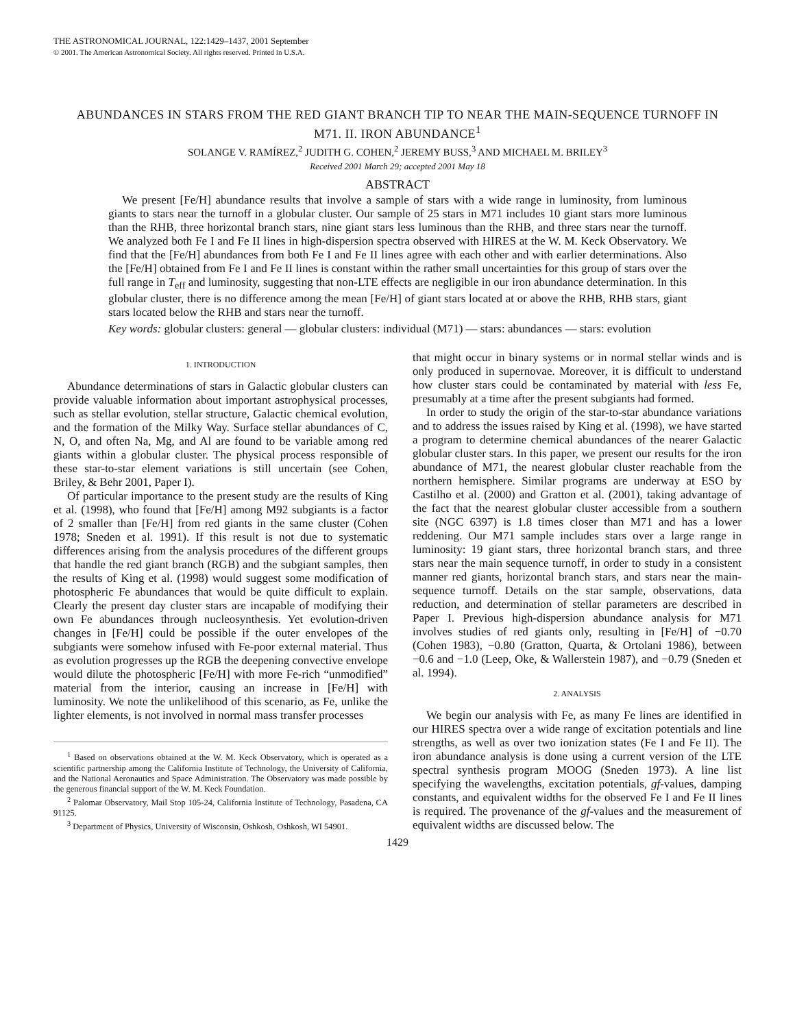THE ASTRONOMICAL JOURNAL, 122:1429–1437, 2001 September
© 2001. The American Astronomical Society. All rights reserved. Printed in U.S.A.
ABUNDANCES IN STARS FROM THE RED GIANT BRANCH TIP TO NEAR THE MAIN-SEQUENCE TURNOFF IN M71. II. IRON ABUNDANCE<sup>1</sup>
SOLANGE V. RAMÍREZ,<sup>2</sup> JUDITH G. COHEN,<sup>2</sup> JEREMY BUSS,<sup>3</sup> AND MICHAEL M. BRILEY<sup>3</sup>
Received 2001 March 29; accepted 2001 May 18
ABSTRACT
We present [Fe/H] abundance results that involve a sample of stars with a wide range in luminosity, from luminous giants to stars near the turnoff in a globular cluster. Our sample of 25 stars in M71 includes 10 giant stars more luminous than the RHB, three horizontal branch stars, nine giant stars less luminous than the RHB, and three stars near the turnoff. We analyzed both Fe I and Fe II lines in high-dispersion spectra observed with HIRES at the W. M. Keck Observatory. We find that the [Fe/H] abundances from both Fe I and Fe II lines agree with each other and with earlier determinations. Also the [Fe/H] obtained from Fe I and Fe II lines is constant within the rather small uncertainties for this group of stars over the full range in T<sub>eff</sub> and luminosity, suggesting that non-LTE effects are negligible in our iron abundance determination. In this globular cluster, there is no difference among the mean [Fe/H] of giant stars located at or above the RHB, RHB stars, giant stars located below the RHB and stars near the turnoff.
Key words: globular clusters: general — globular clusters: individual (M71) — stars: abundances — stars: evolution
1. INTRODUCTION
Abundance determinations of stars in Galactic globular clusters can provide valuable information about important astrophysical processes, such as stellar evolution, stellar structure, Galactic chemical evolution, and the formation of the Milky Way. Surface stellar abundances of C, N, O, and often Na, Mg, and Al are found to be variable among red giants within a globular cluster. The physical process responsible of these star-to-star element variations is still uncertain (see Cohen, Briley, & Behr 2001, Paper I).
Of particular importance to the present study are the results of King et al. (1998), who found that [Fe/H] among M92 subgiants is a factor of 2 smaller than [Fe/H] from red giants in the same cluster (Cohen 1978; Sneden et al. 1991). If this result is not due to systematic differences arising from the analysis procedures of the different groups that handle the red giant branch (RGB) and the subgiant samples, then the results of King et al. (1998) would suggest some modification of photospheric Fe abundances that would be quite difficult to explain. Clearly the present day cluster stars are incapable of modifying their own Fe abundances through nucleosynthesis. Yet evolution-driven changes in [Fe/H] could be possible if the outer envelopes of the subgiants were somehow infused with Fe-poor external material. Thus as evolution progresses up the RGB the deepening convective envelope would dilute the photospheric [Fe/H] with more Fe-rich “unmodified” material from the interior, causing an increase in [Fe/H] with luminosity. We note the unlikelihood of this scenario, as Fe, unlike the lighter elements, is not involved in normal mass transfer processes
<sup>1</sup> Based on observations obtained at the W. M. Keck Observatory, which is operated as a scientific partnership among the California Institute of Technology, the University of California, and the National Aeronautics and Space Administration. The Observatory was made possible by the generous financial support of the W. M. Keck Foundation.
<sup>2</sup> Palomar Observatory, Mail Stop 105-24, California Institute of Technology, Pasadena, CA 91125.
<sup>3</sup> Department of Physics, University of Wisconsin, Oshkosh, Oshkosh, WI 54901.
that might occur in binary systems or in normal stellar winds and is only produced in supernovae. Moreover, it is difficult to understand how cluster stars could be contaminated by material with less Fe, presumably at a time after the present subgiants had formed.
In order to study the origin of the star-to-star abundance variations and to address the issues raised by King et al. (1998), we have started a program to determine chemical abundances of the nearer Galactic globular cluster stars. In this paper, we present our results for the iron abundance of M71, the nearest globular cluster reachable from the northern hemisphere. Similar programs are underway at ESO by Castilho et al. (2000) and Gratton et al. (2001), taking advantage of the fact that the nearest globular cluster accessible from a southern site (NGC 6397) is 1.8 times closer than M71 and has a lower reddening. Our M71 sample includes stars over a large range in luminosity: 19 giant stars, three horizontal branch stars, and three stars near the main sequence turnoff, in order to study in a consistent manner red giants, horizontal branch stars, and stars near the main-sequence turnoff. Details on the star sample, observations, data reduction, and determination of stellar parameters are described in Paper I. Previous high-dispersion abundance analysis for M71 involves studies of red giants only, resulting in [Fe/H] of −0.70 (Cohen 1983), −0.80 (Gratton, Quarta, & Ortolani 1986), between −0.6 and −1.0 (Leep, Oke, & Wallerstein 1987), and −0.79 (Sneden et al. 1994).
2. ANALYSIS
We begin our analysis with Fe, as many Fe lines are identified in our HIRES spectra over a wide range of excitation potentials and line strengths, as well as over two ionization states (Fe I and Fe II). The iron abundance analysis is done using a current version of the LTE spectral synthesis program MOOG (Sneden 1973). A line list specifying the wavelengths, excitation potentials, gf-values, damping constants, and equivalent widths for the observed Fe I and Fe II lines is required. The provenance of the gf-values and the measurement of equivalent widths are discussed below. The
1429